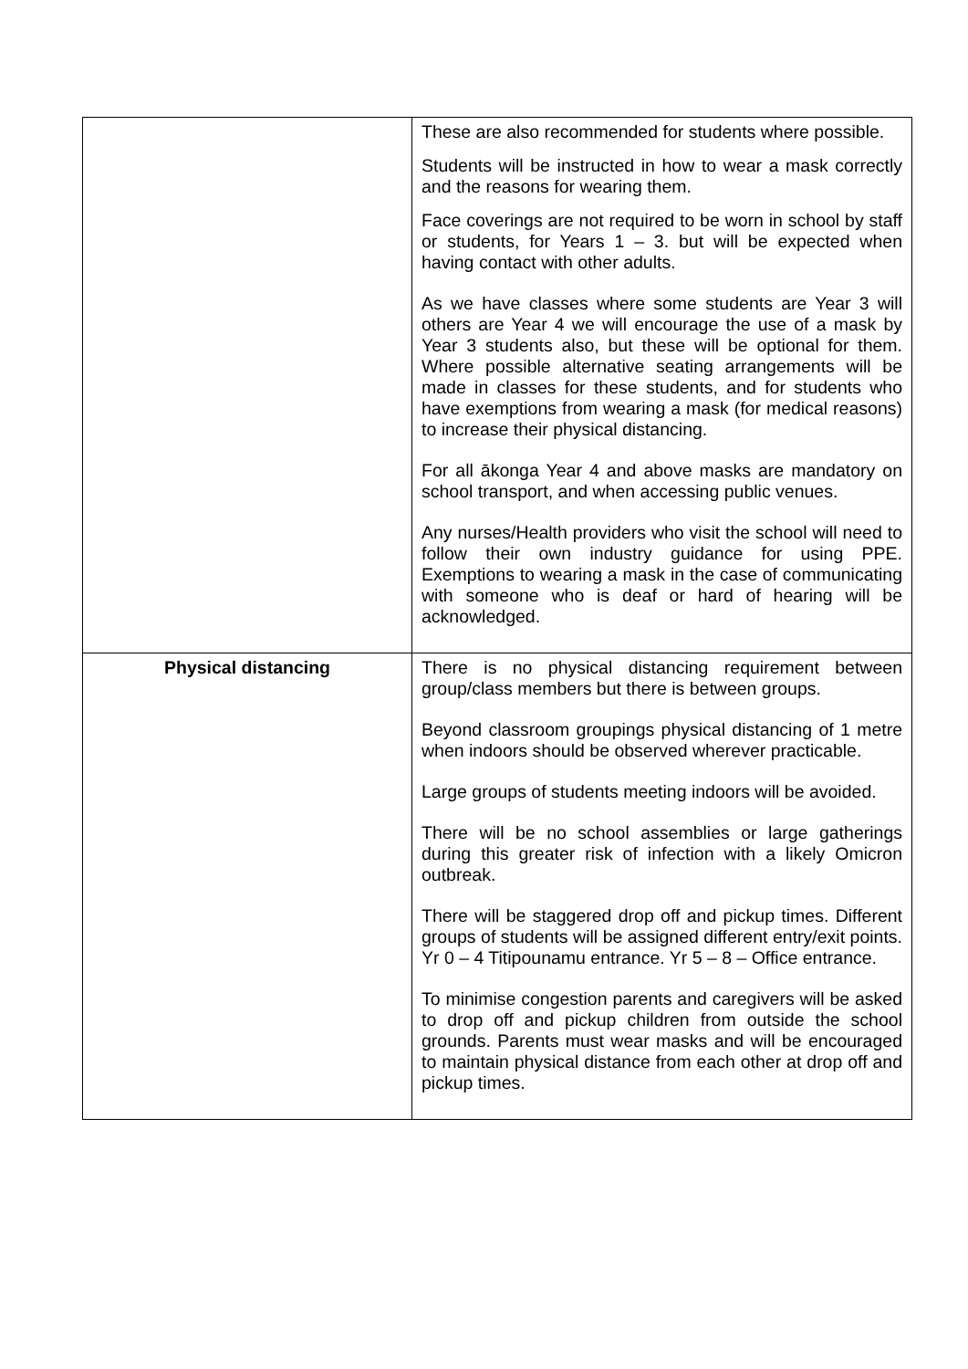| | These are also recommended for students where possible. Students will be instructed in how to wear a mask correctly and the reasons for wearing them. Face coverings are not required to be worn in school by staff or students, for Years 1 – 3. but will be expected when having contact with other adults. As we have classes where some students are Year 3 will others are Year 4 we will encourage the use of a mask by Year 3 students also, but these will be optional for them. Where possible alternative seating arrangements will be made in classes for these students, and for students who have exemptions from wearing a mask (for medical reasons) to increase their physical distancing. For all ākonga Year 4 and above masks are mandatory on school transport, and when accessing public venues. Any nurses/Health providers who visit the school will need to follow their own industry guidance for using PPE. Exemptions to wearing a mask in the case of communicating with someone who is deaf or hard of hearing will be acknowledged. |
| Physical distancing | There is no physical distancing requirement between group/class members but there is between groups. Beyond classroom groupings physical distancing of 1 metre when indoors should be observed wherever practicable. Large groups of students meeting indoors will be avoided. There will be no school assemblies or large gatherings during this greater risk of infection with a likely Omicron outbreak. There will be staggered drop off and pickup times. Different groups of students will be assigned different entry/exit points. Yr 0 – 4 Titipounamu entrance. Yr 5 – 8 – Office entrance. To minimise congestion parents and caregivers will be asked to drop off and pickup children from outside the school grounds. Parents must wear masks and will be encouraged to maintain physical distance from each other at drop off and pickup times. |